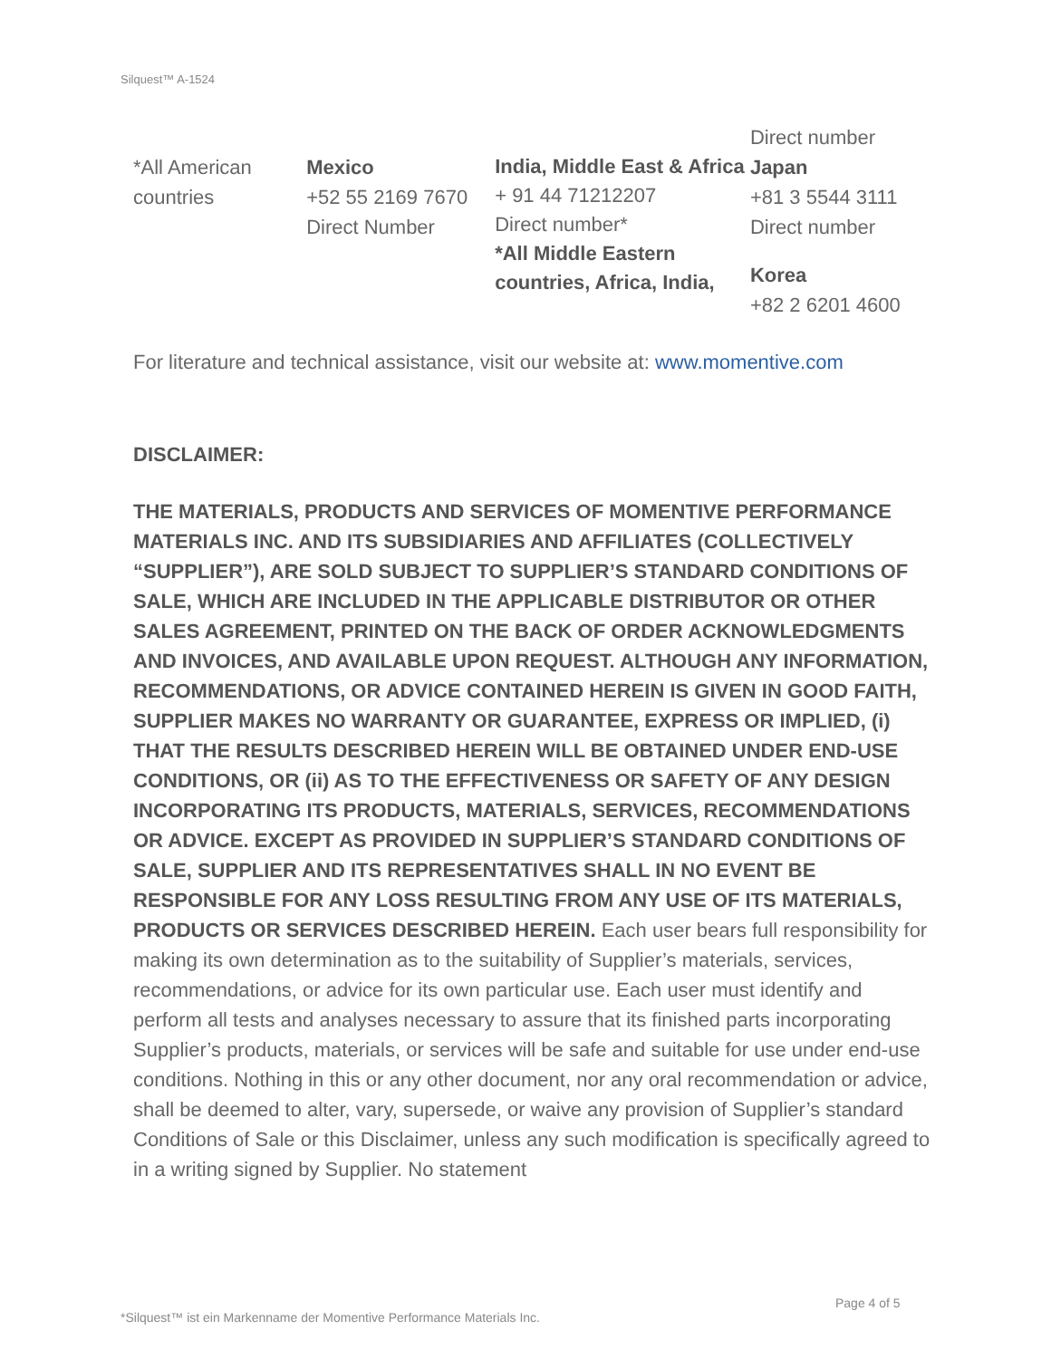Silquest™ A-1524
*All American
countries
Mexico
+52 55 2169 7670
Direct Number
India, Middle East & Africa
+ 91 44 71212207
Direct number*
*All Middle Eastern countries, Africa, India,
Direct number
Japan
+81 3 5544 3111
Direct number
Korea
+82 2 6201 4600
For literature and technical assistance, visit our website at: www.momentive.com
DISCLAIMER:
THE MATERIALS, PRODUCTS AND SERVICES OF MOMENTIVE PERFORMANCE MATERIALS INC. AND ITS SUBSIDIARIES AND AFFILIATES (COLLECTIVELY “SUPPLIER”), ARE SOLD SUBJECT TO SUPPLIER’S STANDARD CONDITIONS OF SALE, WHICH ARE INCLUDED IN THE APPLICABLE DISTRIBUTOR OR OTHER SALES AGREEMENT, PRINTED ON THE BACK OF ORDER ACKNOWLEDGMENTS AND INVOICES, AND AVAILABLE UPON REQUEST. ALTHOUGH ANY INFORMATION, RECOMMENDATIONS, OR ADVICE CONTAINED HEREIN IS GIVEN IN GOOD FAITH, SUPPLIER MAKES NO WARRANTY OR GUARANTEE, EXPRESS OR IMPLIED, (i) THAT THE RESULTS DESCRIBED HEREIN WILL BE OBTAINED UNDER END-USE CONDITIONS, OR (ii) AS TO THE EFFECTIVENESS OR SAFETY OF ANY DESIGN INCORPORATING ITS PRODUCTS, MATERIALS, SERVICES, RECOMMENDATIONS OR ADVICE. EXCEPT AS PROVIDED IN SUPPLIER’S STANDARD CONDITIONS OF SALE, SUPPLIER AND ITS REPRESENTATIVES SHALL IN NO EVENT BE RESPONSIBLE FOR ANY LOSS RESULTING FROM ANY USE OF ITS MATERIALS, PRODUCTS OR SERVICES DESCRIBED HEREIN. Each user bears full responsibility for making its own determination as to the suitability of Supplier’s materials, services, recommendations, or advice for its own particular use. Each user must identify and perform all tests and analyses necessary to assure that its finished parts incorporating Supplier’s products, materials, or services will be safe and suitable for use under end-use conditions. Nothing in this or any other document, nor any oral recommendation or advice, shall be deemed to alter, vary, supersede, or waive any provision of Supplier’s standard Conditions of Sale or this Disclaimer, unless any such modification is specifically agreed to in a writing signed by Supplier. No statement
Page 4 of 5
*Silquest™ ist ein Markenname der Momentive Performance Materials Inc.